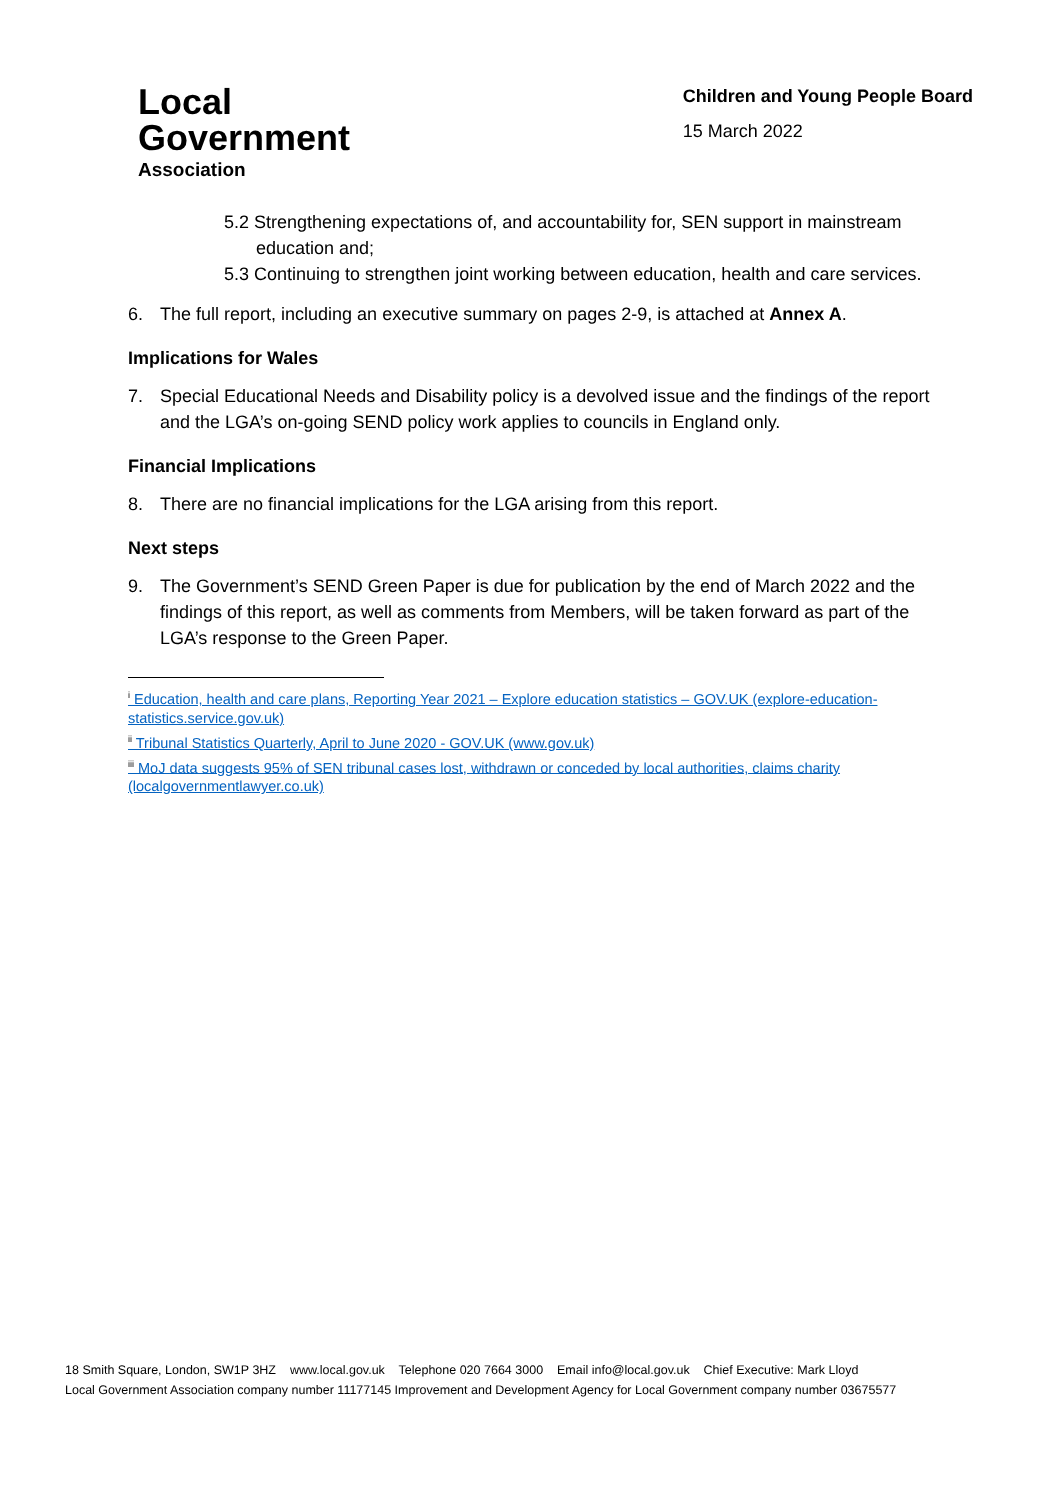Local
Government
Association
Children and Young People Board
15 March 2022
5.2 Strengthening expectations of, and accountability for, SEN support in mainstream education and;
5.3 Continuing to strengthen joint working between education, health and care services.
6. The full report, including an executive summary on pages 2-9, is attached at Annex A.
Implications for Wales
7. Special Educational Needs and Disability policy is a devolved issue and the findings of the report and the LGA’s on-going SEND policy work applies to councils in England only.
Financial Implications
8. There are no financial implications for the LGA arising from this report.
Next steps
9. The Government’s SEND Green Paper is due for publication by the end of March 2022 and the findings of this report, as well as comments from Members, will be taken forward as part of the LGA’s response to the Green Paper.
<sup>i</sup> Education, health and care plans, Reporting Year 2021 – Explore education statistics – GOV.UK (explore-education-statistics.service.gov.uk)
<sup>ii</sup> Tribunal Statistics Quarterly, April to June 2020 - GOV.UK (www.gov.uk)
<sup>iii</sup> MoJ data suggests 95% of SEN tribunal cases lost, withdrawn or conceded by local authorities, claims charity (localgovernmentlawyer.co.uk)
18 Smith Square, London, SW1P 3HZ www.local.gov.uk Telephone 020 7664 3000 Email info@local.gov.uk Chief Executive: Mark Lloyd
Local Government Association company number 11177145 Improvement and Development Agency for Local Government company number 03675577